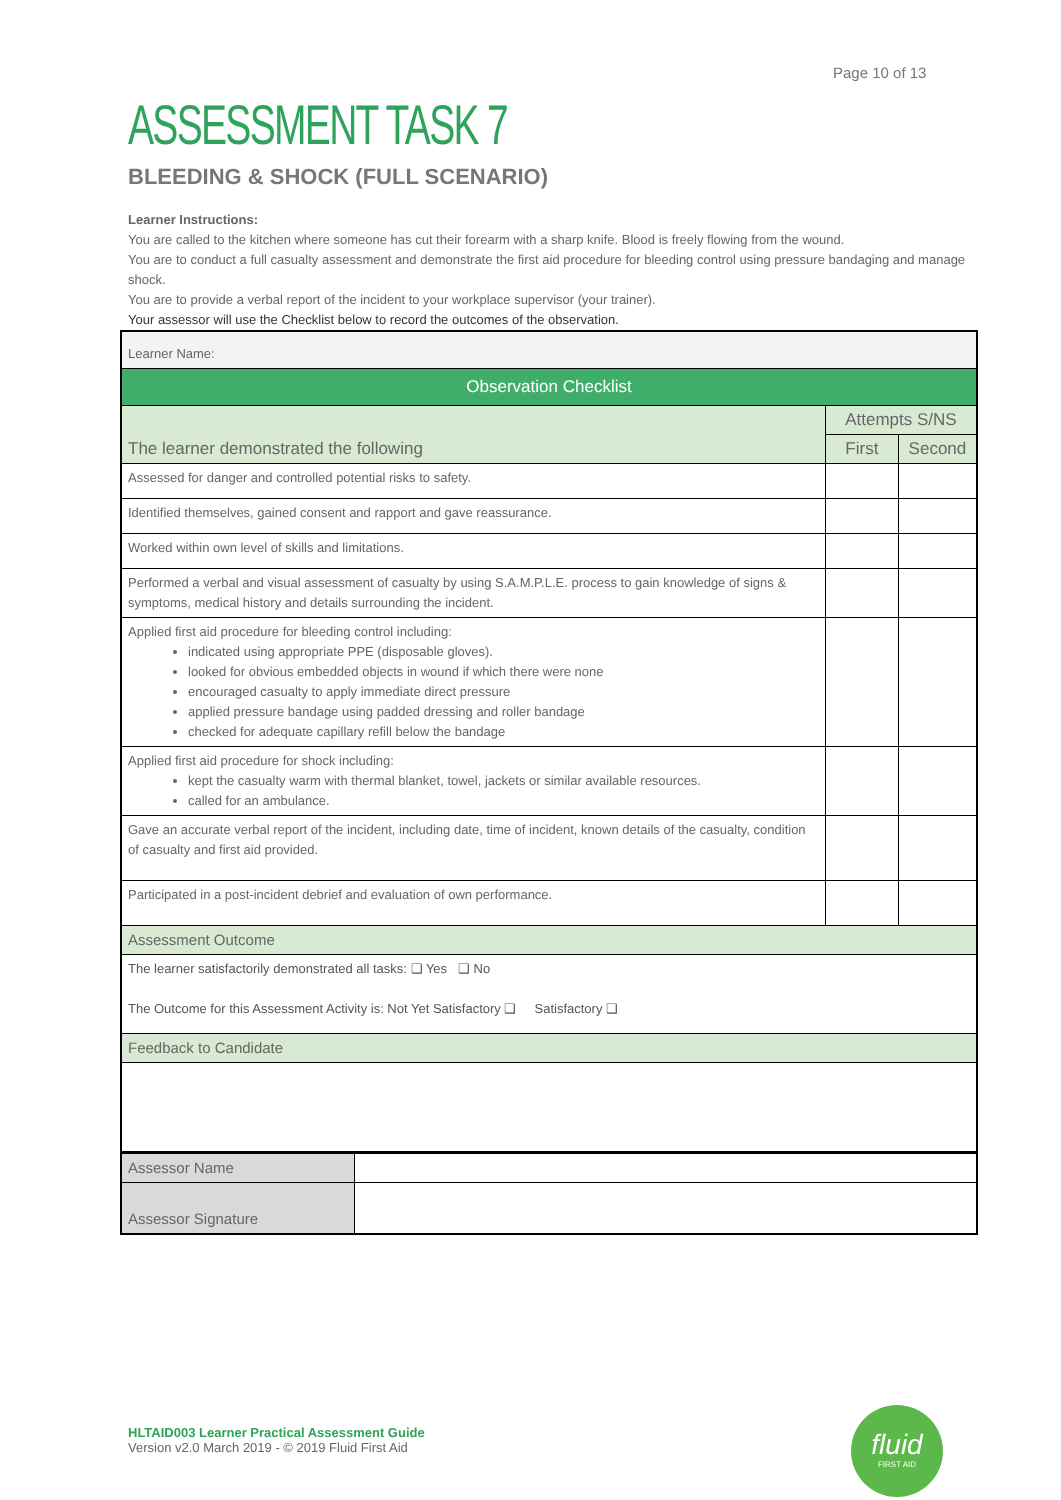Page 10 of 13
ASSESSMENT TASK 7
BLEEDING & SHOCK (FULL SCENARIO)
Learner Instructions:
You are called to the kitchen where someone has cut their forearm with a sharp knife. Blood is freely flowing from the wound.
You are to conduct a full casualty assessment and demonstrate the first aid procedure for bleeding control using pressure bandaging and manage shock.
You are to provide a verbal report of the incident to your workplace supervisor (your trainer).
Your assessor will use the Checklist below to record the outcomes of the observation.
| Learner Name: | | |
| Observation Checklist | | |
| The learner demonstrated the following | Attempts S/NS | |
| | First | Second |
| Assessed for danger and controlled potential risks to safety. | | |
| Identified themselves, gained consent and rapport and gave reassurance. | | |
| Worked within own level of skills and limitations. | | |
| Performed a verbal and visual assessment of casualty by using S.A.M.P.L.E. process to gain knowledge of signs & symptoms, medical history and details surrounding the incident. | | |
| Applied first aid procedure for bleeding control including: indicated using appropriate PPE (disposable gloves). looked for obvious embedded objects in wound if which there were none encouraged casualty to apply immediate direct pressure applied pressure bandage using padded dressing and roller bandage checked for adequate capillary refill below the bandage | | |
| Applied first aid procedure for shock including: kept the casualty warm with thermal blanket, towel, jackets or similar available resources. called for an ambulance. | | |
| Gave an accurate verbal report of the incident, including date, time of incident, known details of the casualty, condition of casualty and first aid provided. | | |
| Participated in a post-incident debrief and evaluation of own performance. | | |
| Assessment Outcome | | |
| The learner satisfactorily demonstrated all tasks: ❑ Yes ❑ No The Outcome for this Assessment Activity is: Not Yet Satisfactory ❑ Satisfactory ❑ | | |
| Feedback to Candidate | | |
| Assessor Name | |
| Assessor Signature | |
HLTAID003 Learner Practical Assessment Guide
Version v2.0 March 2019 - © 2019 Fluid First Aid
fluid
FIRST AID